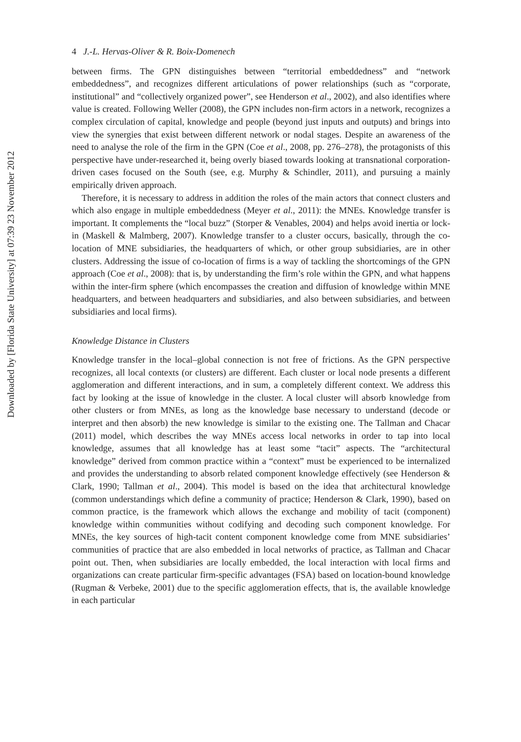Downloaded by [Florida State University] at 07:39 23 November 2012
4 J.-L. Hervas-Oliver & R. Boix-Domenech
between firms. The GPN distinguishes between “territorial embeddedness” and “network embeddedness”, and recognizes different articulations of power relationships (such as “corporate, institutional” and “collectively organized power”, see Henderson et al., 2002), and also identifies where value is created. Following Weller (2008), the GPN includes non-firm actors in a network, recognizes a complex circulation of capital, knowledge and people (beyond just inputs and outputs) and brings into view the synergies that exist between different network or nodal stages. Despite an awareness of the need to analyse the role of the firm in the GPN (Coe et al., 2008, pp. 276–278), the protagonists of this perspective have under-researched it, being overly biased towards looking at transnational corporation-driven cases focused on the South (see, e.g. Murphy & Schindler, 2011), and pursuing a mainly empirically driven approach.
Therefore, it is necessary to address in addition the roles of the main actors that connect clusters and which also engage in multiple embeddedness (Meyer et al., 2011): the MNEs. Knowledge transfer is important. It complements the “local buzz” (Storper & Venables, 2004) and helps avoid inertia or lock-in (Maskell & Malmberg, 2007). Knowledge transfer to a cluster occurs, basically, through the co-location of MNE subsidiaries, the headquarters of which, or other group subsidiaries, are in other clusters. Addressing the issue of co-location of firms is a way of tackling the shortcomings of the GPN approach (Coe et al., 2008): that is, by understanding the firm’s role within the GPN, and what happens within the inter-firm sphere (which encompasses the creation and diffusion of knowledge within MNE headquarters, and between headquarters and subsidiaries, and also between subsidiaries, and between subsidiaries and local firms).
Knowledge Distance in Clusters
Knowledge transfer in the local–global connection is not free of frictions. As the GPN perspective recognizes, all local contexts (or clusters) are different. Each cluster or local node presents a different agglomeration and different interactions, and in sum, a completely different context. We address this fact by looking at the issue of knowledge in the cluster. A local cluster will absorb knowledge from other clusters or from MNEs, as long as the knowledge base necessary to understand (decode or interpret and then absorb) the new knowledge is similar to the existing one. The Tallman and Chacar (2011) model, which describes the way MNEs access local networks in order to tap into local knowledge, assumes that all knowledge has at least some “tacit” aspects. The “architectural knowledge” derived from common practice within a “context” must be experienced to be internalized and provides the understanding to absorb related component knowledge effectively (see Henderson & Clark, 1990; Tallman et al., 2004). This model is based on the idea that architectural knowledge (common understandings which define a community of practice; Henderson & Clark, 1990), based on common practice, is the framework which allows the exchange and mobility of tacit (component) knowledge within communities without codifying and decoding such component knowledge. For MNEs, the key sources of high-tacit content component knowledge come from MNE subsidiaries’ communities of practice that are also embedded in local networks of practice, as Tallman and Chacar point out. Then, when subsidiaries are locally embedded, the local interaction with local firms and organizations can create particular firm-specific advantages (FSA) based on location-bound knowledge (Rugman & Verbeke, 2001) due to the specific agglomeration effects, that is, the available knowledge in each particular